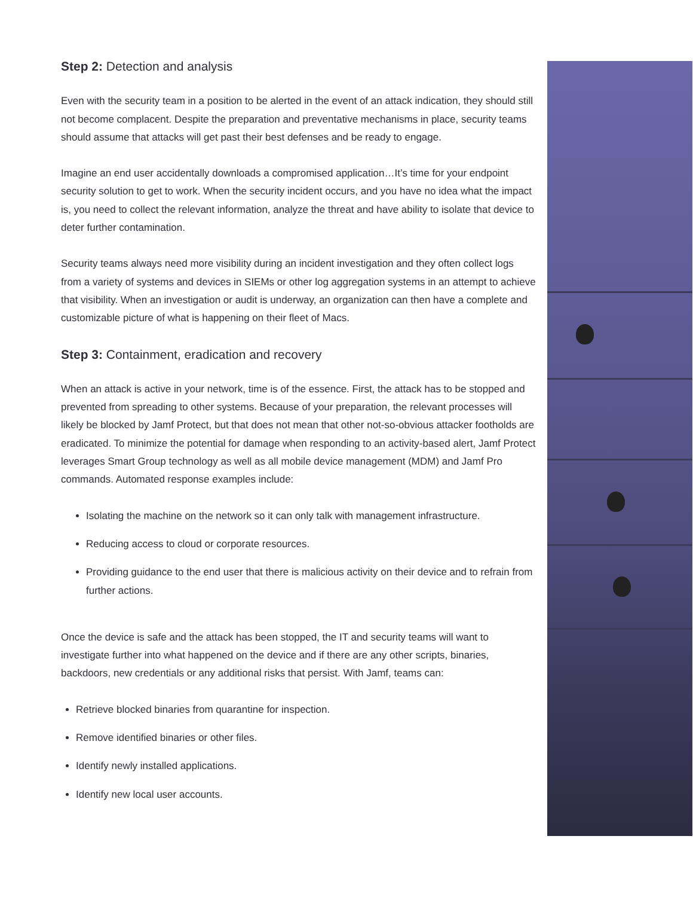Step 2: Detection and analysis
Even with the security team in a position to be alerted in the event of an attack indication, they should still not become complacent. Despite the preparation and preventative mechanisms in place, security teams should assume that attacks will get past their best defenses and be ready to engage.
Imagine an end user accidentally downloads a compromised application…It’s time for your endpoint security solution to get to work. When the security incident occurs, and you have no idea what the impact is, you need to collect the relevant information, analyze the threat and have ability to isolate that device to deter further contamination.
Security teams always need more visibility during an incident investigation and they often collect logs from a variety of systems and devices in SIEMs or other log aggregation systems in an attempt to achieve that visibility. When an investigation or audit is underway, an organization can then have a complete and customizable picture of what is happening on their fleet of Macs.
Step 3: Containment, eradication and recovery
When an attack is active in your network, time is of the essence. First, the attack has to be stopped and prevented from spreading to other systems. Because of your preparation, the relevant processes will likely be blocked by Jamf Protect, but that does not mean that other not-so-obvious attacker footholds are eradicated. To minimize the potential for damage when responding to an activity-based alert, Jamf Protect leverages Smart Group technology as well as all mobile device management (MDM) and Jamf Pro commands. Automated response examples include:
Isolating the machine on the network so it can only talk with management infrastructure.
Reducing access to cloud or corporate resources.
Providing guidance to the end user that there is malicious activity on their device and to refrain from further actions.
Once the device is safe and the attack has been stopped, the IT and security teams will want to investigate further into what happened on the device and if there are any other scripts, binaries, backdoors, new credentials or any additional risks that persist. With Jamf, teams can:
Retrieve blocked binaries from quarantine for inspection.
Remove identified binaries or other files.
Identify newly installed applications.
Identify new local user accounts.